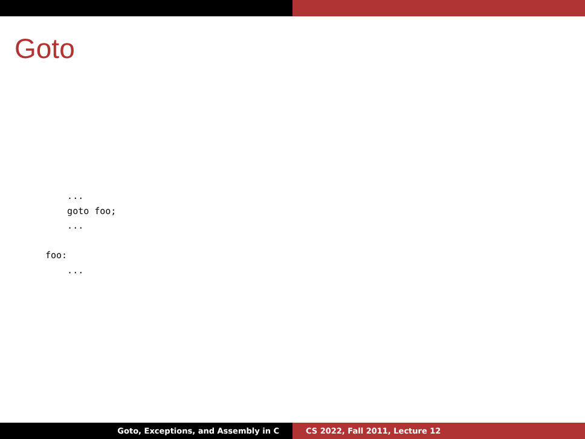Goto
    ...
    goto foo;
    ...

foo:
    ...
Goto, Exceptions, and Assembly in C
CS 2022, Fall 2011, Lecture 12